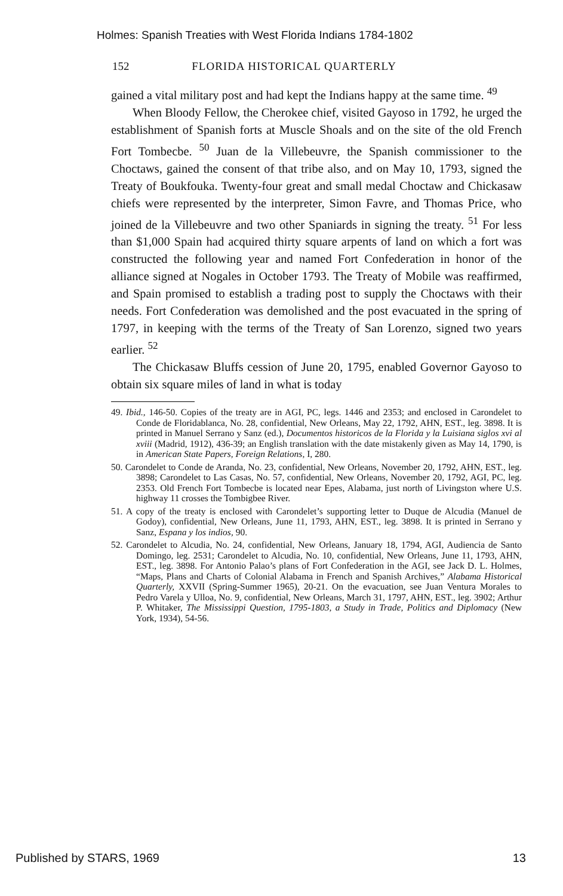Holmes: Spanish Treaties with West Florida Indians 1784-1802
152 FLORIDA HISTORICAL QUARTERLY
gained a vital military post and had kept the Indians happy at the same time. <sup>49</sup>
When Bloody Fellow, the Cherokee chief, visited Gayoso in 1792, he urged the establishment of Spanish forts at Muscle Shoals and on the site of the old French Fort Tombecbe. <sup>50</sup> Juan de la Villebeuvre, the Spanish commissioner to the Choctaws, gained the consent of that tribe also, and on May 10, 1793, signed the Treaty of Boukfouka. Twenty-four great and small medal Choctaw and Chickasaw chiefs were represented by the interpreter, Simon Favre, and Thomas Price, who joined de la Villebeuvre and two other Spaniards in signing the treaty. <sup>51</sup> For less than $1,000 Spain had acquired thirty square arpents of land on which a fort was constructed the following year and named Fort Confederation in honor of the alliance signed at Nogales in October 1793. The Treaty of Mobile was reaffirmed, and Spain promised to establish a trading post to supply the Choctaws with their needs. Fort Confederation was demolished and the post evacuated in the spring of 1797, in keeping with the terms of the Treaty of San Lorenzo, signed two years earlier. <sup>52</sup>
The Chickasaw Bluffs cession of June 20, 1795, enabled Governor Gayoso to obtain six square miles of land in what is today
49. Ibid., 146-50. Copies of the treaty are in AGI, PC, legs. 1446 and 2353; and enclosed in Carondelet to Conde de Floridablanca, No. 28, confidential, New Orleans, May 22, 1792, AHN, EST., leg. 3898. It is printed in Manuel Serrano y Sanz (ed.), Documentos historicos de la Florida y la Luisiana siglos xvi al xviii (Madrid, 1912), 436-39; an English translation with the date mistakenly given as May 14, 1790, is in American State Papers, Foreign Relations, I, 280.
50. Carondelet to Conde de Aranda, No. 23, confidential, New Orleans, November 20, 1792, AHN, EST., leg. 3898; Carondelet to Las Casas, No. 57, confidential, New Orleans, November 20, 1792, AGI, PC, leg. 2353. Old French Fort Tombecbe is located near Epes, Alabama, just north of Livingston where U.S. highway 11 crosses the Tombigbee River.
51. A copy of the treaty is enclosed with Carondelet’s supporting letter to Duque de Alcudia (Manuel de Godoy), confidential, New Orleans, June 11, 1793, AHN, EST., leg. 3898. It is printed in Serrano y Sanz, Espana y los indios, 90.
52. Carondelet to Alcudia, No. 24, confidential, New Orleans, January 18, 1794, AGI, Audiencia de Santo Domingo, leg. 2531; Carondelet to Alcudia, No. 10, confidential, New Orleans, June 11, 1793, AHN, EST., leg. 3898. For Antonio Palao’s plans of Fort Confederation in the AGI, see Jack D. L. Holmes, “Maps, Plans and Charts of Colonial Alabama in French and Spanish Archives,” Alabama Historical Quarterly, XXVII (Spring-Summer 1965), 20-21. On the evacuation, see Juan Ventura Morales to Pedro Varela y Ulloa, No. 9, confidential, New Orleans, March 31, 1797, AHN, EST., leg. 3902; Arthur P. Whitaker, The Mississippi Question, 1795-1803, a Study in Trade, Politics and Diplomacy (New York, 1934), 54-56.
Published by STARS, 1969 13